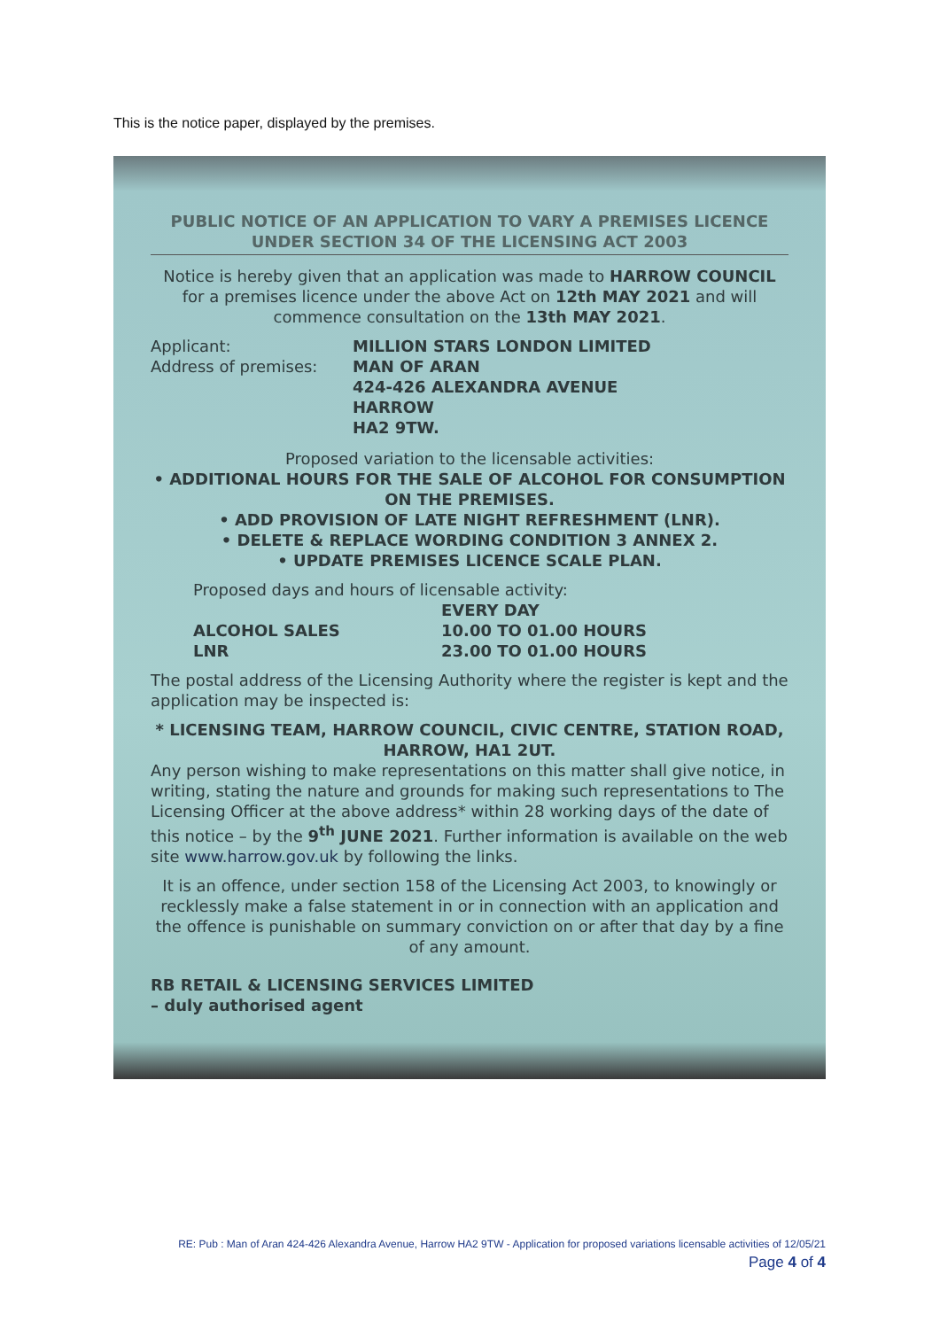This is the notice paper, displayed by the premises.
PUBLIC NOTICE OF AN APPLICATION TO VARY A PREMISES LICENCE UNDER SECTION 34 OF THE LICENSING ACT 2003
Notice is hereby given that an application was made to HARROW COUNCIL for a premises licence under the above Act on 12th MAY 2021 and will commence consultation on the 13th MAY 2021.
Applicant: MILLION STARS LONDON LIMITED
Address of premises: MAN OF ARAN
424-426 ALEXANDRA AVENUE
HARROW
HA2 9TW.
Proposed variation to the licensable activities:
• ADDITIONAL HOURS FOR THE SALE OF ALCOHOL FOR CONSUMPTION ON THE PREMISES.
• ADD PROVISION OF LATE NIGHT REFRESHMENT (LNR).
• DELETE & REPLACE WORDING CONDITION 3 ANNEX 2.
• UPDATE PREMISES LICENCE SCALE PLAN.
Proposed days and hours of licensable activity:
ALCOHOL SALES
LNR
EVERY DAY
10.00 TO 01.00 HOURS
23.00 TO 01.00 HOURS
The postal address of the Licensing Authority where the register is kept and the application may be inspected is:
* LICENSING TEAM, HARROW COUNCIL, CIVIC CENTRE, STATION ROAD, HARROW, HA1 2UT.
Any person wishing to make representations on this matter shall give notice, in writing, stating the nature and grounds for making such representations to The Licensing Officer at the above address* within 28 working days of the date of this notice – by the 9<sup>th</sup> JUNE 2021. Further information is available on the web site www.harrow.gov.uk by following the links.
It is an offence, under section 158 of the Licensing Act 2003, to knowingly or recklessly make a false statement in or in connection with an application and the offence is punishable on summary conviction on or after that day by a fine of any amount.
RB RETAIL & LICENSING SERVICES LIMITED
– duly authorised agent
RE: Pub : Man of Aran 424-426 Alexandra Avenue, Harrow HA2 9TW - Application for proposed variations licensable activities of 12/05/21
Page 4 of 4